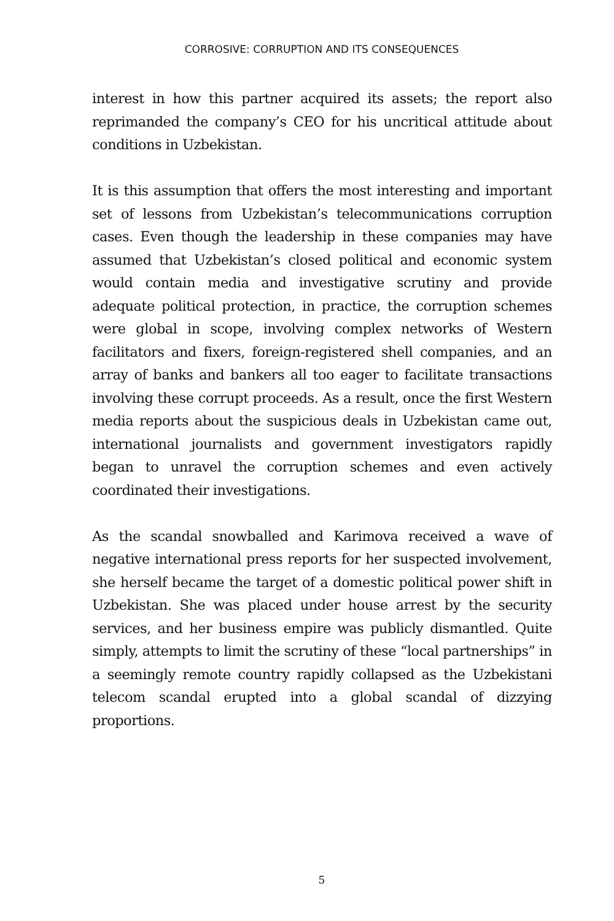CORROSIVE: CORRUPTION AND ITS CONSEQUENCES
interest in how this partner acquired its assets; the report also reprimanded the company’s CEO for his uncritical attitude about conditions in Uzbekistan.
It is this assumption that offers the most interesting and important set of lessons from Uzbekistan’s telecommunications corruption cases. Even though the leadership in these companies may have assumed that Uzbekistan’s closed political and economic system would contain media and investigative scrutiny and provide adequate political protection, in practice, the corruption schemes were global in scope, involving complex networks of Western facilitators and fixers, foreign-registered shell companies, and an array of banks and bankers all too eager to facilitate transactions involving these corrupt proceeds. As a result, once the first Western media reports about the suspicious deals in Uzbekistan came out, international journalists and government investigators rapidly began to unravel the corruption schemes and even actively coordinated their investigations.
As the scandal snowballed and Karimova received a wave of negative international press reports for her suspected involvement, she herself became the target of a domestic political power shift in Uzbekistan. She was placed under house arrest by the security services, and her business empire was publicly dismantled. Quite simply, attempts to limit the scrutiny of these “local partnerships” in a seemingly remote country rapidly collapsed as the Uzbekistani telecom scandal erupted into a global scandal of dizzying proportions.
5